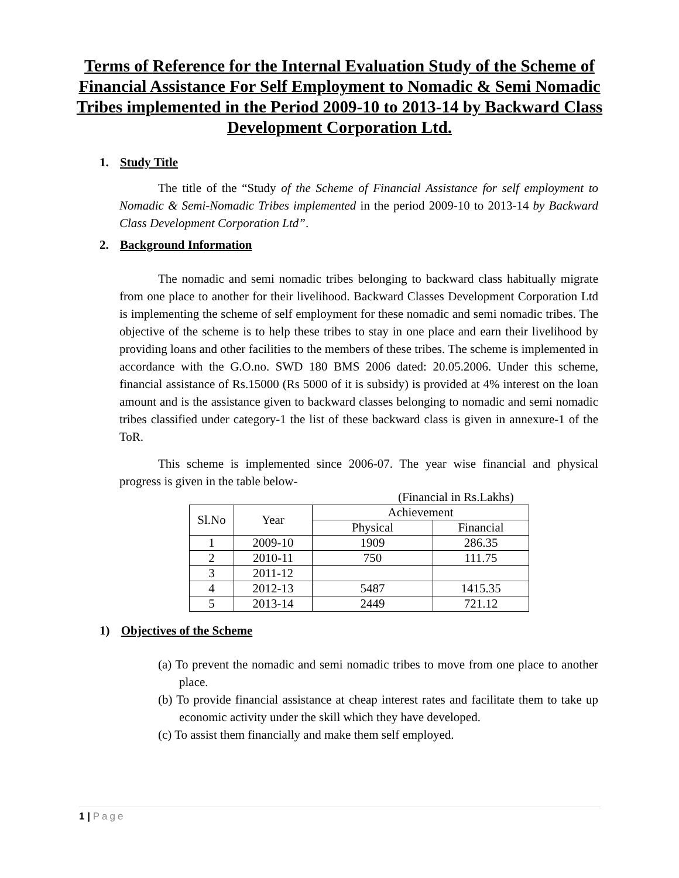Terms of Reference for the Internal Evaluation Study of the Scheme of Financial Assistance For Self Employment to Nomadic & Semi Nomadic Tribes implemented in the Period 2009-10 to 2013-14 by Backward Class Development Corporation Ltd.
1. Study Title
The title of the “Study of the Scheme of Financial Assistance for self employment to Nomadic & Semi-Nomadic Tribes implemented in the period 2009-10 to 2013-14 by Backward Class Development Corporation Ltd”.
2. Background Information
The nomadic and semi nomadic tribes belonging to backward class habitually migrate from one place to another for their livelihood. Backward Classes Development Corporation Ltd is implementing the scheme of self employment for these nomadic and semi nomadic tribes. The objective of the scheme is to help these tribes to stay in one place and earn their livelihood by providing loans and other facilities to the members of these tribes. The scheme is implemented in accordance with the G.O.no. SWD 180 BMS 2006 dated: 20.05.2006. Under this scheme, financial assistance of Rs.15000 (Rs 5000 of it is subsidy) is provided at 4% interest on the loan amount and is the assistance given to backward classes belonging to nomadic and semi nomadic tribes classified under category-1 the list of these backward class is given in annexure-1 of the ToR.
This scheme is implemented since 2006-07. The year wise financial and physical progress is given in the table below-
(Financial in Rs.Lakhs)
| Sl.No | Year | Achievement | |
| --- | --- | --- | --- |
| | | Physical | Financial |
| 1 | 2009-10 | 1909 | 286.35 |
| 2 | 2010-11 | 750 | 111.75 |
| 3 | 2011-12 | | |
| 4 | 2012-13 | 5487 | 1415.35 |
| 5 | 2013-14 | 2449 | 721.12 |
1) Objectives of the Scheme
(a) To prevent the nomadic and semi nomadic tribes to move from one place to another place.
(b) To provide financial assistance at cheap interest rates and facilitate them to take up economic activity under the skill which they have developed.
(c) To assist them financially and make them self employed.
1 | Page